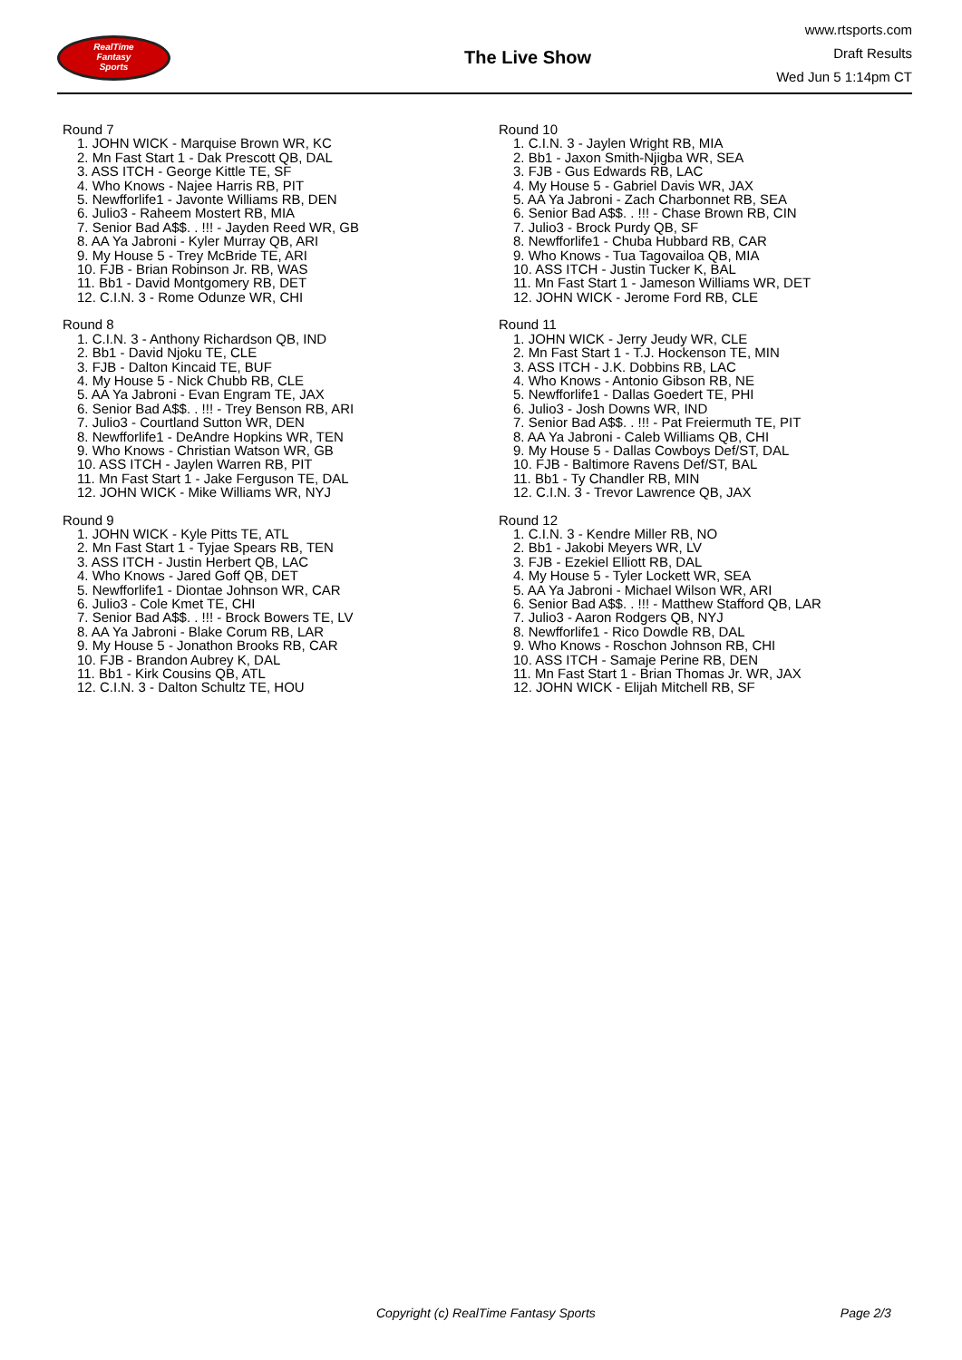RealTime
Fantasy
Sports
The Live Show
www.rtsports.com
Draft Results
Wed Jun 5 1:14pm CT
Round 7
1. JOHN WICK - Marquise Brown WR, KC
2. Mn Fast Start 1 - Dak Prescott QB, DAL
3. ASS ITCH - George Kittle TE, SF
4. Who Knows - Najee Harris RB, PIT
5. Newfforlife1 - Javonte Williams RB, DEN
6. Julio3 - Raheem Mostert RB, MIA
7. Senior Bad A$$. . !!! - Jayden Reed WR, GB
8. AA Ya Jabroni - Kyler Murray QB, ARI
9. My House 5 - Trey McBride TE, ARI
10. FJB - Brian Robinson Jr. RB, WAS
11. Bb1 - David Montgomery RB, DET
12. C.I.N. 3 - Rome Odunze WR, CHI
Round 8
1. C.I.N. 3 - Anthony Richardson QB, IND
2. Bb1 - David Njoku TE, CLE
3. FJB - Dalton Kincaid TE, BUF
4. My House 5 - Nick Chubb RB, CLE
5. AA Ya Jabroni - Evan Engram TE, JAX
6. Senior Bad A$$. . !!! - Trey Benson RB, ARI
7. Julio3 - Courtland Sutton WR, DEN
8. Newfforlife1 - DeAndre Hopkins WR, TEN
9. Who Knows - Christian Watson WR, GB
10. ASS ITCH - Jaylen Warren RB, PIT
11. Mn Fast Start 1 - Jake Ferguson TE, DAL
12. JOHN WICK - Mike Williams WR, NYJ
Round 9
1. JOHN WICK - Kyle Pitts TE, ATL
2. Mn Fast Start 1 - Tyjae Spears RB, TEN
3. ASS ITCH - Justin Herbert QB, LAC
4. Who Knows - Jared Goff QB, DET
5. Newfforlife1 - Diontae Johnson WR, CAR
6. Julio3 - Cole Kmet TE, CHI
7. Senior Bad A$$. . !!! - Brock Bowers TE, LV
8. AA Ya Jabroni - Blake Corum RB, LAR
9. My House 5 - Jonathon Brooks RB, CAR
10. FJB - Brandon Aubrey K, DAL
11. Bb1 - Kirk Cousins QB, ATL
12. C.I.N. 3 - Dalton Schultz TE, HOU
Round 10
1. C.I.N. 3 - Jaylen Wright RB, MIA
2. Bb1 - Jaxon Smith-Njigba WR, SEA
3. FJB - Gus Edwards RB, LAC
4. My House 5 - Gabriel Davis WR, JAX
5. AA Ya Jabroni - Zach Charbonnet RB, SEA
6. Senior Bad A$$. . !!! - Chase Brown RB, CIN
7. Julio3 - Brock Purdy QB, SF
8. Newfforlife1 - Chuba Hubbard RB, CAR
9. Who Knows - Tua Tagovailoa QB, MIA
10. ASS ITCH - Justin Tucker K, BAL
11. Mn Fast Start 1 - Jameson Williams WR, DET
12. JOHN WICK - Jerome Ford RB, CLE
Round 11
1. JOHN WICK - Jerry Jeudy WR, CLE
2. Mn Fast Start 1 - T.J. Hockenson TE, MIN
3. ASS ITCH - J.K. Dobbins RB, LAC
4. Who Knows - Antonio Gibson RB, NE
5. Newfforlife1 - Dallas Goedert TE, PHI
6. Julio3 - Josh Downs WR, IND
7. Senior Bad A$$. . !!! - Pat Freiermuth TE, PIT
8. AA Ya Jabroni - Caleb Williams QB, CHI
9. My House 5 - Dallas Cowboys Def/ST, DAL
10. FJB - Baltimore Ravens Def/ST, BAL
11. Bb1 - Ty Chandler RB, MIN
12. C.I.N. 3 - Trevor Lawrence QB, JAX
Round 12
1. C.I.N. 3 - Kendre Miller RB, NO
2. Bb1 - Jakobi Meyers WR, LV
3. FJB - Ezekiel Elliott RB, DAL
4. My House 5 - Tyler Lockett WR, SEA
5. AA Ya Jabroni - Michael Wilson WR, ARI
6. Senior Bad A$$. . !!! - Matthew Stafford QB, LAR
7. Julio3 - Aaron Rodgers QB, NYJ
8. Newfforlife1 - Rico Dowdle RB, DAL
9. Who Knows - Roschon Johnson RB, CHI
10. ASS ITCH - Samaje Perine RB, DEN
11. Mn Fast Start 1 - Brian Thomas Jr. WR, JAX
12. JOHN WICK - Elijah Mitchell RB, SF
Copyright (c) RealTime Fantasy Sports Page 2/3